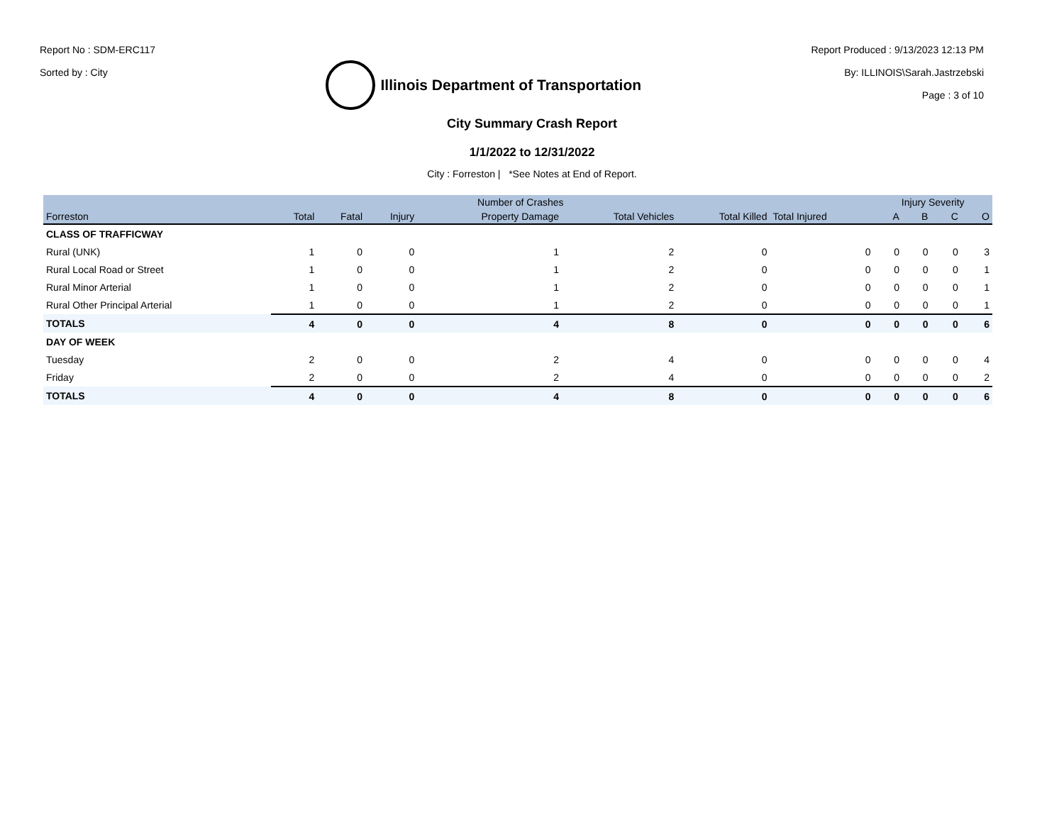Report No : SDM-ERC117
Sorted by : City
Illinois Department of Transportation
Report Produced : 9/13/2023 12:13 PM
By: ILLINOIS\Sarah.Jastrzebski
Page : 3 of 10
City Summary Crash Report
1/1/2022 to 12/31/2022
City : Forreston | *See Notes at End of Report.
| | Number of Crashes | | | | | | | Injury Severity | | | |
| --- | --- | --- | --- | --- | --- | --- | --- | --- | --- | --- | --- |
| Forreston | Total | Fatal | Injury | Property Damage | Total Vehicles | Total Killed | Total Injured | A | B | C | O |
| CLASS OF TRAFFICWAY | | | | | | | | | | | |
| Rural (UNK) | 1 | 0 | 0 | 1 | 2 | 0 | 0 | 0 | 0 | 0 | 3 |
| Rural Local Road or Street | 1 | 0 | 0 | 1 | 2 | 0 | 0 | 0 | 0 | 0 | 1 |
| Rural Minor Arterial | 1 | 0 | 0 | 1 | 2 | 0 | 0 | 0 | 0 | 0 | 1 |
| Rural Other Principal Arterial | 1 | 0 | 0 | 1 | 2 | 0 | 0 | 0 | 0 | 0 | 1 |
| TOTALS | 4 | 0 | 0 | 4 | 8 | 0 | 0 | 0 | 0 | 0 | 6 |
| DAY OF WEEK | | | | | | | | | | | |
| Tuesday | 2 | 0 | 0 | 2 | 4 | 0 | 0 | 0 | 0 | 0 | 4 |
| Friday | 2 | 0 | 0 | 2 | 4 | 0 | 0 | 0 | 0 | 0 | 2 |
| TOTALS | 4 | 0 | 0 | 4 | 8 | 0 | 0 | 0 | 0 | 0 | 6 |